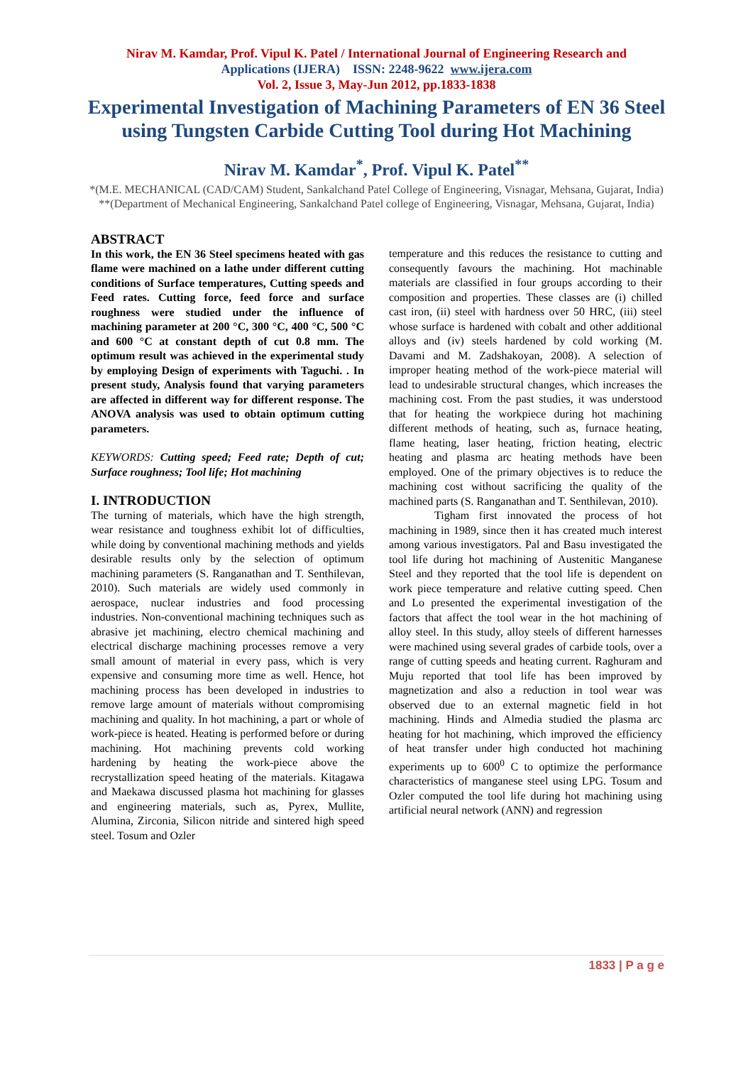Nirav M. Kamdar, Prof. Vipul K. Patel / International Journal of Engineering Research and
Applications (IJERA) ISSN: 2248-9622 www.ijera.com
Vol. 2, Issue 3, May-Jun 2012, pp.1833-1838
Experimental Investigation of Machining Parameters of EN 36 Steel using Tungsten Carbide Cutting Tool during Hot Machining
Nirav M. Kamdar<sup>*</sup>, Prof. Vipul K. Patel<sup>**</sup>
*(M.E. MECHANICAL (CAD/CAM) Student, Sankalchand Patel College of Engineering, Visnagar, Mehsana, Gujarat, India)
**(Department of Mechanical Engineering, Sankalchand Patel college of Engineering, Visnagar, Mehsana, Gujarat, India)
ABSTRACT
In this work, the EN 36 Steel specimens heated with gas flame were machined on a lathe under different cutting conditions of Surface temperatures, Cutting speeds and Feed rates. Cutting force, feed force and surface roughness were studied under the influence of machining parameter at 200 °C, 300 °C, 400 °C, 500 °C and 600 °C at constant depth of cut 0.8 mm. The optimum result was achieved in the experimental study by employing Design of experiments with Taguchi. . In present study, Analysis found that varying parameters are affected in different way for different response. The ANOVA analysis was used to obtain optimum cutting parameters.
KEYWORDS: Cutting speed; Feed rate; Depth of cut; Surface roughness; Tool life; Hot machining
I. INTRODUCTION
The turning of materials, which have the high strength, wear resistance and toughness exhibit lot of difficulties, while doing by conventional machining methods and yields desirable results only by the selection of optimum machining parameters (S. Ranganathan and T. Senthilevan, 2010). Such materials are widely used commonly in aerospace, nuclear industries and food processing industries. Non-conventional machining techniques such as abrasive jet machining, electro chemical machining and electrical discharge machining processes remove a very small amount of material in every pass, which is very expensive and consuming more time as well. Hence, hot machining process has been developed in industries to remove large amount of materials without compromising machining and quality. In hot machining, a part or whole of work-piece is heated. Heating is performed before or during machining. Hot machining prevents cold working hardening by heating the work-piece above the recrystallization speed heating of the materials. Kitagawa and Maekawa discussed plasma hot machining for glasses and engineering materials, such as, Pyrex, Mullite, Alumina, Zirconia, Silicon nitride and sintered high speed steel. Tosum and Ozler
temperature and this reduces the resistance to cutting and consequently favours the machining. Hot machinable materials are classified in four groups according to their composition and properties. These classes are (i) chilled cast iron, (ii) steel with hardness over 50 HRC, (iii) steel whose surface is hardened with cobalt and other additional alloys and (iv) steels hardened by cold working (M. Davami and M. Zadshakoyan, 2008). A selection of improper heating method of the work-piece material will lead to undesirable structural changes, which increases the machining cost. From the past studies, it was understood that for heating the workpiece during hot machining different methods of heating, such as, furnace heating, flame heating, laser heating, friction heating, electric heating and plasma arc heating methods have been employed. One of the primary objectives is to reduce the machining cost without sacrificing the quality of the machined parts (S. Ranganathan and T. Senthilevan, 2010).
Tigham first innovated the process of hot machining in 1989, since then it has created much interest among various investigators. Pal and Basu investigated the tool life during hot machining of Austenitic Manganese Steel and they reported that the tool life is dependent on work piece temperature and relative cutting speed. Chen and Lo presented the experimental investigation of the factors that affect the tool wear in the hot machining of alloy steel. In this study, alloy steels of different harnesses were machined using several grades of carbide tools, over a range of cutting speeds and heating current. Raghuram and Muju reported that tool life has been improved by magnetization and also a reduction in tool wear was observed due to an external magnetic field in hot machining. Hinds and Almedia studied the plasma arc heating for hot machining, which improved the efficiency of heat transfer under high conducted hot machining experiments up to 600<sup>0</sup> C to optimize the performance characteristics of manganese steel using LPG. Tosum and Ozler computed the tool life during hot machining using artificial neural network (ANN) and regression
1833 | P a g e